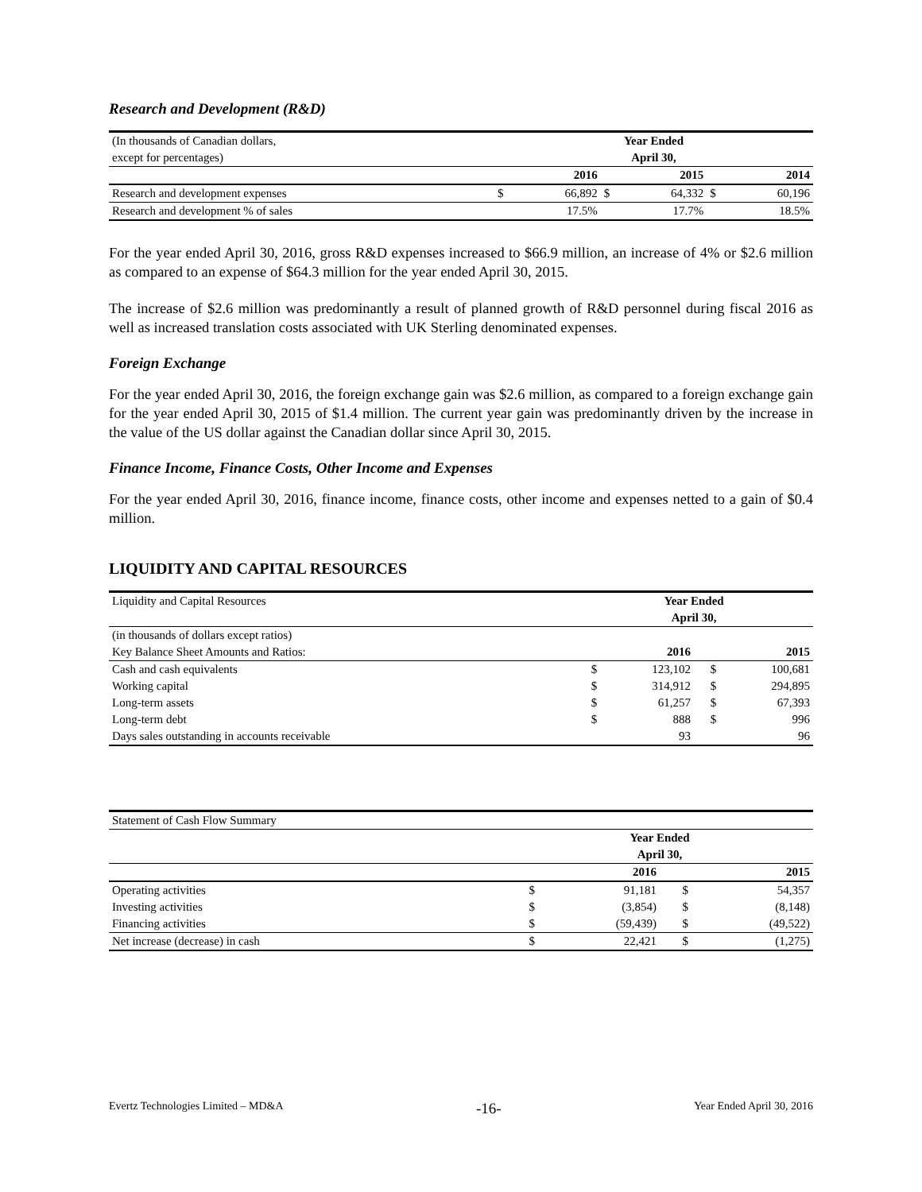Research and Development (R&D)
| (In thousands of Canadian dollars, | Year Ended | | | | | |
| except for percentages) | April 30, | | | | | |
| | | 2016 | | 2015 | | 2014 |
| Research and development expenses | $ | 66,892 | $ | 64,332 | $ | 60,196 |
| Research and development % of sales | | 17.5% | | 17.7% | | 18.5% |
For the year ended April 30, 2016, gross R&D expenses increased to $66.9 million, an increase of 4% or $2.6 million as compared to an expense of $64.3 million for the year ended April 30, 2015.
The increase of $2.6 million was predominantly a result of planned growth of R&D personnel during fiscal 2016 as well as increased translation costs associated with UK Sterling denominated expenses.
Foreign Exchange
For the year ended April 30, 2016, the foreign exchange gain was $2.6 million, as compared to a foreign exchange gain for the year ended April 30, 2015 of $1.4 million. The current year gain was predominantly driven by the increase in the value of the US dollar against the Canadian dollar since April 30, 2015.
Finance Income, Finance Costs, Other Income and Expenses
For the year ended April 30, 2016, finance income, finance costs, other income and expenses netted to a gain of $0.4 million.
LIQUIDITY AND CAPITAL RESOURCES
| Liquidity and Capital Resources | Year Ended | | | |
| | April 30, | | | |
| (in thousands of dollars except ratios) | | | | |
| Key Balance Sheet Amounts and Ratios: | | 2016 | | 2015 |
| Cash and cash equivalents | $ | 123,102 | $ | 100,681 |
| Working capital | $ | 314,912 | $ | 294,895 |
| Long-term assets | $ | 61,257 | $ | 67,393 |
| Long-term debt | $ | 888 | $ | 996 |
| Days sales outstanding in accounts receivable | | 93 | | 96 |
| Statement of Cash Flow Summary | | | | |
| | Year Ended | | | |
| | April 30, | | | |
| | | 2016 | | 2015 |
| Operating activities | $ | 91,181 | $ | 54,357 |
| Investing activities | $ | (3,854) | $ | (8,148) |
| Financing activities | $ | (59,439) | $ | (49,522) |
| Net increase (decrease) in cash | $ | 22,421 | $ | (1,275) |
Evertz Technologies Limited – MD&A -16- Year Ended April 30, 2016